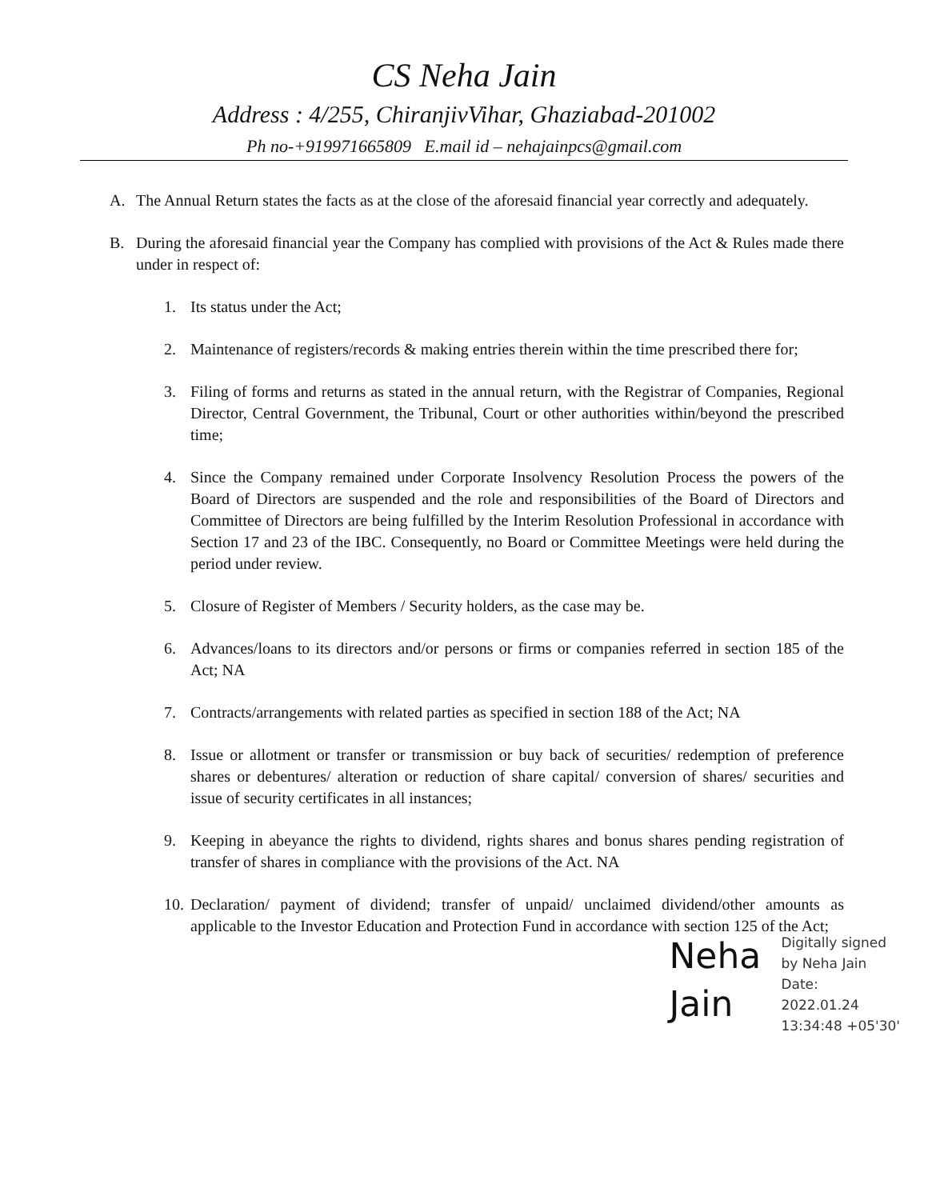CS Neha Jain
Address : 4/255, ChiranjivVihar, Ghaziabad-201002
Ph no-+919971665809 E.mail id – nehajainpcs@gmail.com
A. The Annual Return states the facts as at the close of the aforesaid financial year correctly and adequately.
B. During the aforesaid financial year the Company has complied with provisions of the Act & Rules made there under in respect of:
1. Its status under the Act;
2. Maintenance of registers/records & making entries therein within the time prescribed there for;
3. Filing of forms and returns as stated in the annual return, with the Registrar of Companies, Regional Director, Central Government, the Tribunal, Court or other authorities within/beyond the prescribed time;
4. Since the Company remained under Corporate Insolvency Resolution Process the powers of the Board of Directors are suspended and the role and responsibilities of the Board of Directors and Committee of Directors are being fulfilled by the Interim Resolution Professional in accordance with Section 17 and 23 of the IBC. Consequently, no Board or Committee Meetings were held during the period under review.
5. Closure of Register of Members / Security holders, as the case may be.
6. Advances/loans to its directors and/or persons or firms or companies referred in section 185 of the Act; NA
7. Contracts/arrangements with related parties as specified in section 188 of the Act; NA
8. Issue or allotment or transfer or transmission or buy back of securities/ redemption of preference shares or debentures/ alteration or reduction of share capital/ conversion of shares/ securities and issue of security certificates in all instances;
9. Keeping in abeyance the rights to dividend, rights shares and bonus shares pending registration of transfer of shares in compliance with the provisions of the Act. NA
10. Declaration/ payment of dividend; transfer of unpaid/ unclaimed dividend/other amounts as applicable to the Investor Education and Protection Fund in accordance with section 125 of the Act;
Neha Jain
Digitally signed
by Neha Jain
Date:
2022.01.24
13:34:48 +05'30'